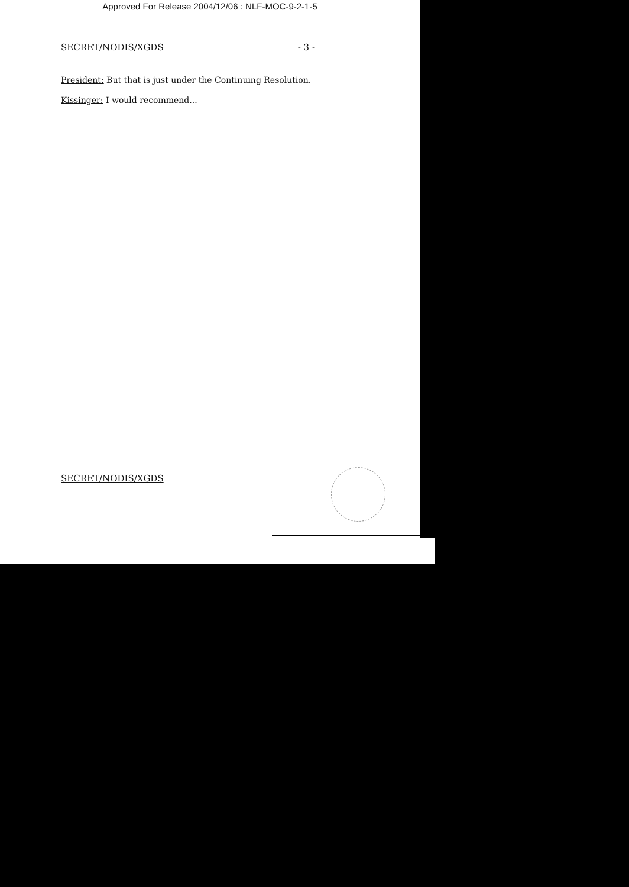Approved For Release 2004/12/06 : NLF-MOC-9-2-1-5
SECRET/NODIS/XGDS - 3 -
President: But that is just under the Continuing Resolution.
Kissinger: I would recommend...
SECRET/NODIS/XGDS